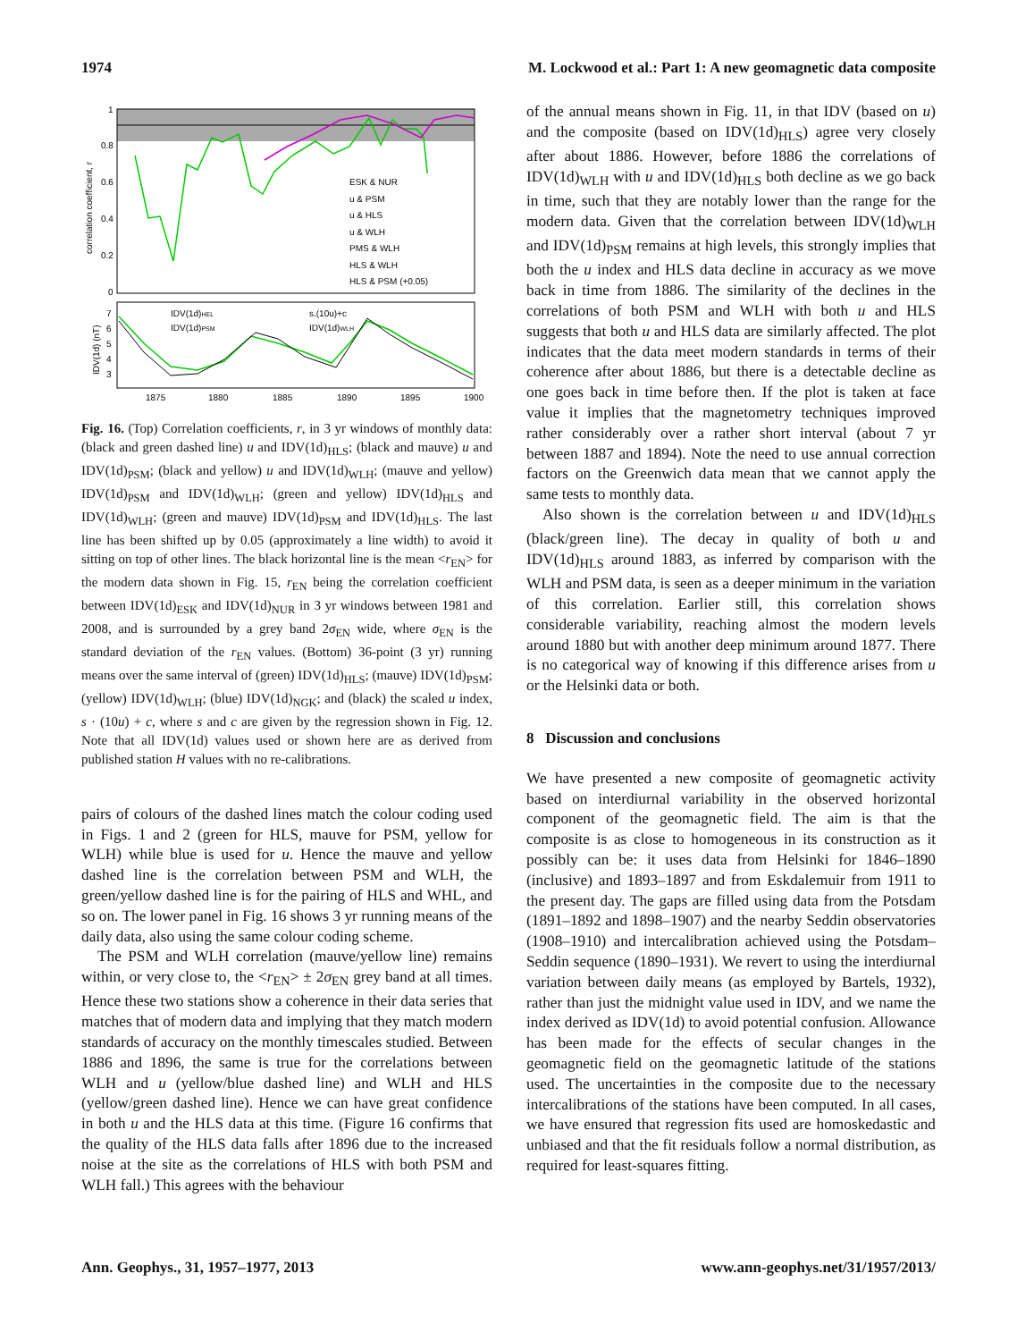1974 M. Lockwood et al.: Part 1: A new geomagnetic data composite
1
0.8
0.6
0.4
0.2
0
correlation coefficient, r
ESK & NUR
u & PSM
u & HLS
u & WLH
PMS & WLH
HLS & WLH
HLS & PSM (+0.05)
7
6
5
4
3
IDV(1d) (nT)
IDV(1d)HEL
IDV(1d)PSM
s.(10u)+c
IDV(1d)WLH
1875
1880
1885
1890
1895
1900
Fig. 16. (Top) Correlation coefficients, r, in 3 yr windows of monthly data: (black and green dashed line) u and IDV(1d)<sub>HLS</sub>; (black and mauve) u and IDV(1d)<sub>PSM</sub>; (black and yellow) u and IDV(1d)<sub>WLH</sub>; (mauve and yellow) IDV(1d)<sub>PSM</sub> and IDV(1d)<sub>WLH</sub>; (green and yellow) IDV(1d)<sub>HLS</sub> and IDV(1d)<sub>WLH</sub>; (green and mauve) IDV(1d)<sub>PSM</sub> and IDV(1d)<sub>HLS</sub>. The last line has been shifted up by 0.05 (approximately a line width) to avoid it sitting on top of other lines. The black horizontal line is the mean <r<sub>EN</sub>> for the modern data shown in Fig. 15, r<sub>EN</sub> being the correlation coefficient between IDV(1d)<sub>ESK</sub> and IDV(1d)<sub>NUR</sub> in 3 yr windows between 1981 and 2008, and is surrounded by a grey band 2σ<sub>EN</sub> wide, where σ<sub>EN</sub> is the standard deviation of the r<sub>EN</sub> values. (Bottom) 36-point (3 yr) running means over the same interval of (green) IDV(1d)<sub>HLS</sub>; (mauve) IDV(1d)<sub>PSM</sub>; (yellow) IDV(1d)<sub>WLH</sub>; (blue) IDV(1d)<sub>NGK</sub>; and (black) the scaled u index, s · (10u) + c, where s and c are given by the regression shown in Fig. 12. Note that all IDV(1d) values used or shown here are as derived from published station H values with no re-calibrations.
pairs of colours of the dashed lines match the colour coding used in Figs. 1 and 2 (green for HLS, mauve for PSM, yellow for WLH) while blue is used for u. Hence the mauve and yellow dashed line is the correlation between PSM and WLH, the green/yellow dashed line is for the pairing of HLS and WHL, and so on. The lower panel in Fig. 16 shows 3 yr running means of the daily data, also using the same colour coding scheme.
The PSM and WLH correlation (mauve/yellow line) remains within, or very close to, the <r<sub>EN</sub>> ± 2σ<sub>EN</sub> grey band at all times. Hence these two stations show a coherence in their data series that matches that of modern data and implying that they match modern standards of accuracy on the monthly timescales studied. Between 1886 and 1896, the same is true for the correlations between WLH and u (yellow/blue dashed line) and WLH and HLS (yellow/green dashed line). Hence we can have great confidence in both u and the HLS data at this time. (Figure 16 confirms that the quality of the HLS data falls after 1896 due to the increased noise at the site as the correlations of HLS with both PSM and WLH fall.) This agrees with the behaviour
of the annual means shown in Fig. 11, in that IDV (based on u) and the composite (based on IDV(1d)<sub>HLS</sub>) agree very closely after about 1886. However, before 1886 the correlations of IDV(1d)<sub>WLH</sub> with u and IDV(1d)<sub>HLS</sub> both decline as we go back in time, such that they are notably lower than the range for the modern data. Given that the correlation between IDV(1d)<sub>WLH</sub> and IDV(1d)<sub>PSM</sub> remains at high levels, this strongly implies that both the u index and HLS data decline in accuracy as we move back in time from 1886. The similarity of the declines in the correlations of both PSM and WLH with both u and HLS suggests that both u and HLS data are similarly affected. The plot indicates that the data meet modern standards in terms of their coherence after about 1886, but there is a detectable decline as one goes back in time before then. If the plot is taken at face value it implies that the magnetometry techniques improved rather considerably over a rather short interval (about 7 yr between 1887 and 1894). Note the need to use annual correction factors on the Greenwich data mean that we cannot apply the same tests to monthly data.
Also shown is the correlation between u and IDV(1d)<sub>HLS</sub> (black/green line). The decay in quality of both u and IDV(1d)<sub>HLS</sub> around 1883, as inferred by comparison with the WLH and PSM data, is seen as a deeper minimum in the variation of this correlation. Earlier still, this correlation shows considerable variability, reaching almost the modern levels around 1880 but with another deep minimum around 1877. There is no categorical way of knowing if this difference arises from u or the Helsinki data or both.
8 Discussion and conclusions
We have presented a new composite of geomagnetic activity based on interdiurnal variability in the observed horizontal component of the geomagnetic field. The aim is that the composite is as close to homogeneous in its construction as it possibly can be: it uses data from Helsinki for 1846–1890 (inclusive) and 1893–1897 and from Eskdalemuir from 1911 to the present day. The gaps are filled using data from the Potsdam (1891–1892 and 1898–1907) and the nearby Seddin observatories (1908–1910) and intercalibration achieved using the Potsdam–Seddin sequence (1890–1931). We revert to using the interdiurnal variation between daily means (as employed by Bartels, 1932), rather than just the midnight value used in IDV, and we name the index derived as IDV(1d) to avoid potential confusion. Allowance has been made for the effects of secular changes in the geomagnetic field on the geomagnetic latitude of the stations used. The uncertainties in the composite due to the necessary intercalibrations of the stations have been computed. In all cases, we have ensured that regression fits used are homoskedastic and unbiased and that the fit residuals follow a normal distribution, as required for least-squares fitting.
Ann. Geophys., 31, 1957–1977, 2013 www.ann-geophys.net/31/1957/2013/